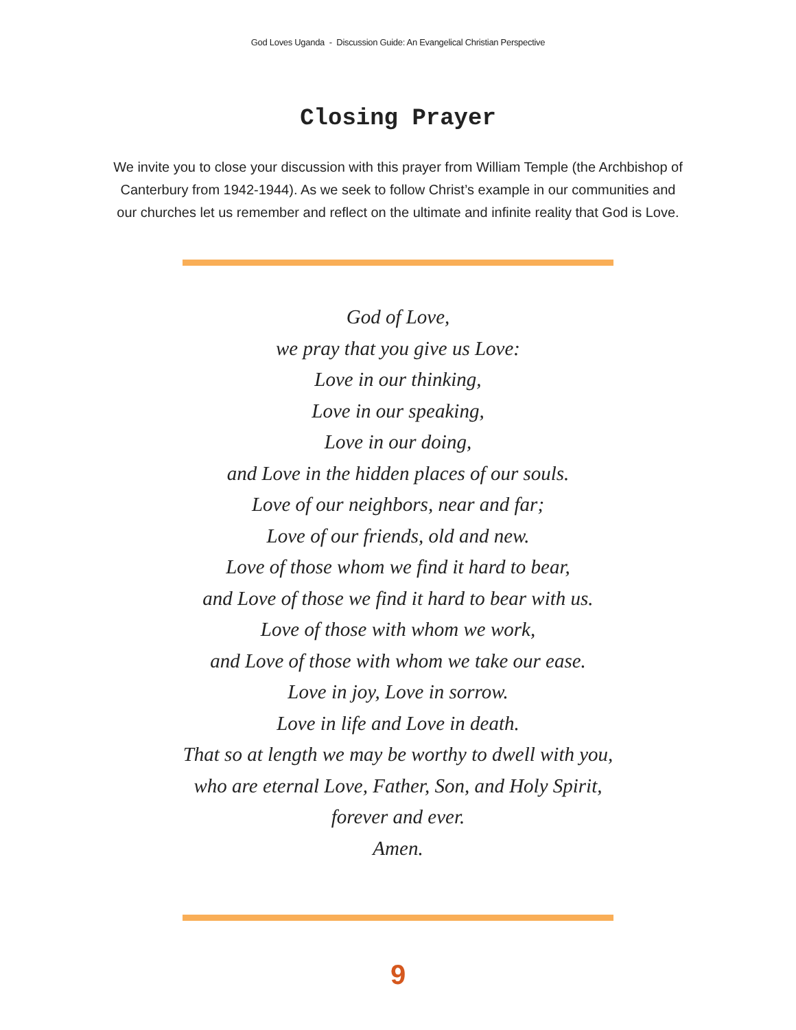God Loves Uganda - Discussion Guide: An Evangelical Christian Perspective
Closing Prayer
We invite you to close your discussion with this prayer from William Temple (the Archbishop of Canterbury from 1942-1944). As we seek to follow Christ’s example in our communities and our churches let us remember and reflect on the ultimate and infinite reality that God is Love.
God of Love,
we pray that you give us Love:
Love in our thinking,
Love in our speaking,
Love in our doing,
and Love in the hidden places of our souls.
Love of our neighbors, near and far;
Love of our friends, old and new.
Love of those whom we find it hard to bear,
and Love of those we find it hard to bear with us.
Love of those with whom we work,
and Love of those with whom we take our ease.
Love in joy, Love in sorrow.
Love in life and Love in death.
That so at length we may be worthy to dwell with you,
who are eternal Love, Father, Son, and Holy Spirit,
forever and ever.
Amen.
9